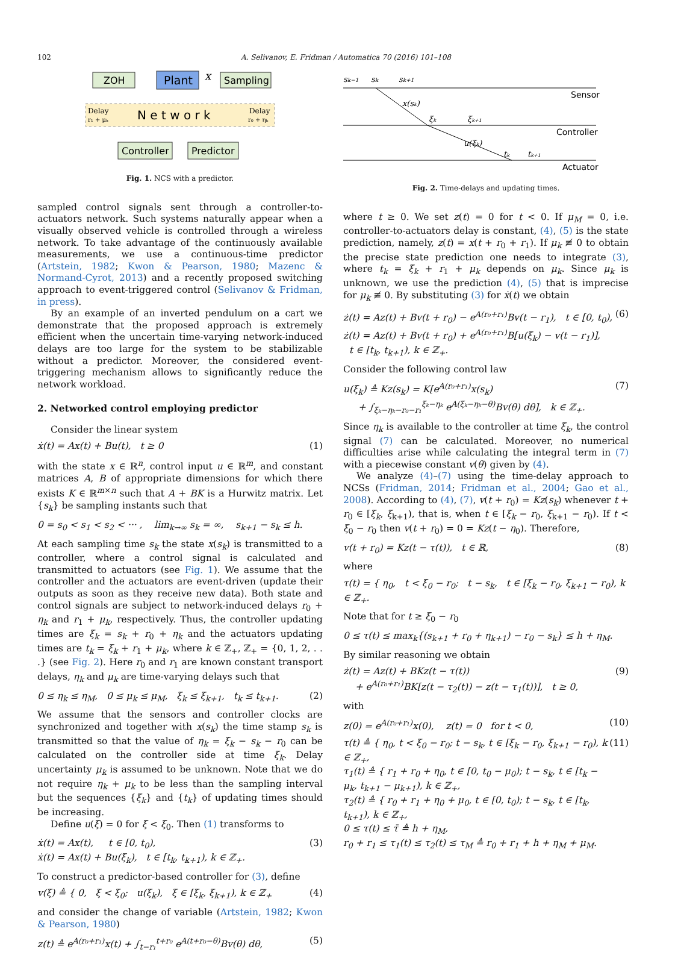102 A. Selivanov, E. Fridman / Automatica 70 (2016) 101–108
ZOH
Plant
x
Sampling
Delay
r₁ + μₖ
N e t w o r k
Delay
r₀ + ηₖ
Controller
Predictor
Fig. 1. NCS with a predictor.
sampled control signals sent through a controller-to-actuators network. Such systems naturally appear when a visually observed vehicle is controlled through a wireless network. To take advantage of the continuously available measurements, we use a continuous-time predictor (Artstein, 1982; Kwon & Pearson, 1980; Mazenc & Normand-Cyrot, 2013) and a recently proposed switching approach to event-triggered control (Selivanov & Fridman, in press).
By an example of an inverted pendulum on a cart we demonstrate that the proposed approach is extremely efficient when the uncertain time-varying network-induced delays are too large for the system to be stabilizable without a predictor. Moreover, the considered event-triggering mechanism allows to significantly reduce the network workload.
2. Networked control employing predictor
Consider the linear system
ẋ(t) = Ax(t) + Bu(t), t ≥ 0 (1)
with the state x ∈ ℝ<sup>n</sup>, control input u ∈ ℝ<sup>m</sup>, and constant matrices A, B of appropriate dimensions for which there exists K ∈ ℝ<sup>m×n</sup> such that A + BK is a Hurwitz matrix. Let {s<sub>k</sub>} be sampling instants such that
0 = s<sub>0</sub> < s<sub>1</sub> < s<sub>2</sub> < ··· , lim<sub>k→∞</sub> s<sub>k</sub> = ∞, s<sub>k+1</sub> − s<sub>k</sub> ≤ h.
At each sampling time s<sub>k</sub> the state x(s<sub>k</sub>) is transmitted to a controller, where a control signal is calculated and transmitted to actuators (see Fig. 1). We assume that the controller and the actuators are event-driven (update their outputs as soon as they receive new data). Both state and control signals are subject to network-induced delays r<sub>0</sub> + η<sub>k</sub> and r<sub>1</sub> + μ<sub>k</sub>, respectively. Thus, the controller updating times are ξ<sub>k</sub> = s<sub>k</sub> + r<sub>0</sub> + η<sub>k</sub> and the actuators updating times are t<sub>k</sub> = ξ<sub>k</sub> + r<sub>1</sub> + μ<sub>k</sub>, where k ∈ ℤ<sub>+</sub>, ℤ<sub>+</sub> = {0, 1, 2, . . .} (see Fig. 2). Here r<sub>0</sub> and r<sub>1</sub> are known constant transport delays, η<sub>k</sub> and μ<sub>k</sub> are time-varying delays such that
0 ≤ η<sub>k</sub> ≤ η<sub>M</sub>, 0 ≤ μ<sub>k</sub> ≤ μ<sub>M</sub>, ξ<sub>k</sub> ≤ ξ<sub>k+1</sub>, t<sub>k</sub> ≤ t<sub>k+1</sub>. (2)
We assume that the sensors and controller clocks are synchronized and together with x(s<sub>k</sub>) the time stamp s<sub>k</sub> is transmitted so that the value of η<sub>k</sub> = ξ<sub>k</sub> − s<sub>k</sub> − r<sub>0</sub> can be calculated on the controller side at time ξ<sub>k</sub>. Delay uncertainty μ<sub>k</sub> is assumed to be unknown. Note that we do not require η<sub>k</sub> + μ<sub>k</sub> to be less than the sampling interval but the sequences {ξ<sub>k</sub>} and {t<sub>k</sub>} of updating times should be increasing.
Define u(ξ) = 0 for ξ < ξ<sub>0</sub>. Then (1) transforms to
ẋ(t) = Ax(t), t ∈ [0, t<sub>0</sub>),
ẋ(t) = Ax(t) + Bu(ξ<sub>k</sub>), t ∈ [t<sub>k</sub>, t<sub>k+1</sub>), k ∈ ℤ<sub>+</sub>. (3)
To construct a predictor-based controller for (3), define
v(ξ) ≜ { 0, ξ < ξ<sub>0</sub>; u(ξ<sub>k</sub>), ξ ∈ [ξ<sub>k</sub>, ξ<sub>k+1</sub>), k ∈ ℤ<sub>+</sub> (4)
and consider the change of variable (Artstein, 1982; Kwon & Pearson, 1980)
z(t) ≜ e<sup>A(r₀+r₁)</sup>x(t) + ∫<sub>t−r₁</sub><sup>t+r₀</sup> e<sup>A(t+r₀−θ)</sup>Bv(θ) dθ, (5)
Sensor
Controller
Actuator
sk−1
sk
sk+1
x(sₖ)
ξₖ
ξₖ₊₁
u(ξₖ)
tₖ
tₖ₊₁
Fig. 2. Time-delays and updating times.
where t ≥ 0. We set z(t) = 0 for t < 0. If μ<sub>M</sub> = 0, i.e. controller-to-actuators delay is constant, (4), (5) is the state prediction, namely, z(t) = x(t + r<sub>0</sub> + r<sub>1</sub>). If μ<sub>k</sub> ≢ 0 to obtain the precise state prediction one needs to integrate (3), where t<sub>k</sub> = ξ<sub>k</sub> + r<sub>1</sub> + μ<sub>k</sub> depends on μ<sub>k</sub>. Since μ<sub>k</sub> is unknown, we use the prediction (4), (5) that is imprecise for μ<sub>k</sub> ≢ 0. By substituting (3) for ẋ(t) we obtain
ż(t) = Az(t) + Bv(t + r<sub>0</sub>) − e<sup>A(r₀+r₁)</sup>Bv(t − r<sub>1</sub>), t ∈ [0, t<sub>0</sub>),
ż(t) = Az(t) + Bv(t + r<sub>0</sub>) + e<sup>A(r₀+r₁)</sup>B[u(ξ<sub>k</sub>) − v(t − r<sub>1</sub>)],
t ∈ [t<sub>k</sub>, t<sub>k+1</sub>), k ∈ ℤ<sub>+</sub>. (6)
Consider the following control law
u(ξ<sub>k</sub>) ≜ Kz(s<sub>k</sub>) = K[e<sup>A(r₀+r₁)</sup>x(s<sub>k</sub>)
+ ∫<sub>ξₖ−ηₖ−r₀−r₁</sub><sup>ξₖ−ηₖ</sup> e<sup>A(ξₖ−ηₖ−θ)</sup>Bv(θ) dθ], k ∈ ℤ<sub>+</sub>. (7)
Since η<sub>k</sub> is available to the controller at time ξ<sub>k</sub>, the control signal (7) can be calculated. Moreover, no numerical difficulties arise while calculating the integral term in (7) with a piecewise constant v(θ) given by (4).
We analyze (4)–(7) using the time-delay approach to NCSs (Fridman, 2014; Fridman et al., 2004; Gao et al., 2008). According to (4), (7), v(t + r<sub>0</sub>) = Kz(s<sub>k</sub>) whenever t + r<sub>0</sub> ∈ [ξ<sub>k</sub>, ξ<sub>k+1</sub>), that is, when t ∈ [ξ<sub>k</sub> − r<sub>0</sub>, ξ<sub>k+1</sub> − r<sub>0</sub>). If t < ξ<sub>0</sub> − r<sub>0</sub> then v(t + r<sub>0</sub>) = 0 = Kz(t − η<sub>0</sub>). Therefore,
v(t + r<sub>0</sub>) = Kz(t − τ(t)), t ∈ ℝ, (8)
where
τ(t) = { η<sub>0</sub>, t < ξ<sub>0</sub> − r<sub>0</sub>; t − s<sub>k</sub>, t ∈ [ξ<sub>k</sub> − r<sub>0</sub>, ξ<sub>k+1</sub> − r<sub>0</sub>), k ∈ ℤ<sub>+</sub>.
Note that for t ≥ ξ<sub>0</sub> − r<sub>0</sub>
0 ≤ τ(t) ≤ max<sub>k</sub>{(s<sub>k+1</sub> + r<sub>0</sub> + η<sub>k+1</sub>) − r<sub>0</sub> − s<sub>k</sub>} ≤ h + η<sub>M</sub>.
By similar reasoning we obtain
ż(t) = Az(t) + BKz(t − τ(t))
+ e<sup>A(r₀+r₁)</sup>BK[z(t − τ<sub>2</sub>(t)) − z(t − τ<sub>1</sub>(t))], t ≥ 0, (9)
with
z(0) = e<sup>A(r₀+r₁)</sup>x(0), z(t) = 0 for t < 0, (10)
τ(t) ≜ { η<sub>0</sub>, t < ξ<sub>0</sub> − r<sub>0</sub>; t − s<sub>k</sub>, t ∈ [ξ<sub>k</sub> − r<sub>0</sub>, ξ<sub>k+1</sub> − r<sub>0</sub>), k ∈ ℤ<sub>+</sub>,
τ<sub>1</sub>(t) ≜ { r<sub>1</sub> + r<sub>0</sub> + η<sub>0</sub>, t ∈ [0, t<sub>0</sub> − μ<sub>0</sub>); t − s<sub>k</sub>, t ∈ [t<sub>k</sub> − μ<sub>k</sub>, t<sub>k+1</sub> − μ<sub>k+1</sub>), k ∈ ℤ<sub>+</sub>,
τ<sub>2</sub>(t) ≜ { r<sub>0</sub> + r<sub>1</sub> + η<sub>0</sub> + μ<sub>0</sub>, t ∈ [0, t<sub>0</sub>); t − s<sub>k</sub>, t ∈ [t<sub>k</sub>, t<sub>k+1</sub>), k ∈ ℤ<sub>+</sub>,
0 ≤ τ(t) ≤ τ̄ ≜ h + η<sub>M</sub>,
r<sub>0</sub> + r<sub>1</sub> ≤ τ<sub>1</sub>(t) ≤ τ<sub>2</sub>(t) ≤ τ<sub>M</sub> ≜ r<sub>0</sub> + r<sub>1</sub> + h + η<sub>M</sub> + μ<sub>M</sub>. (11)